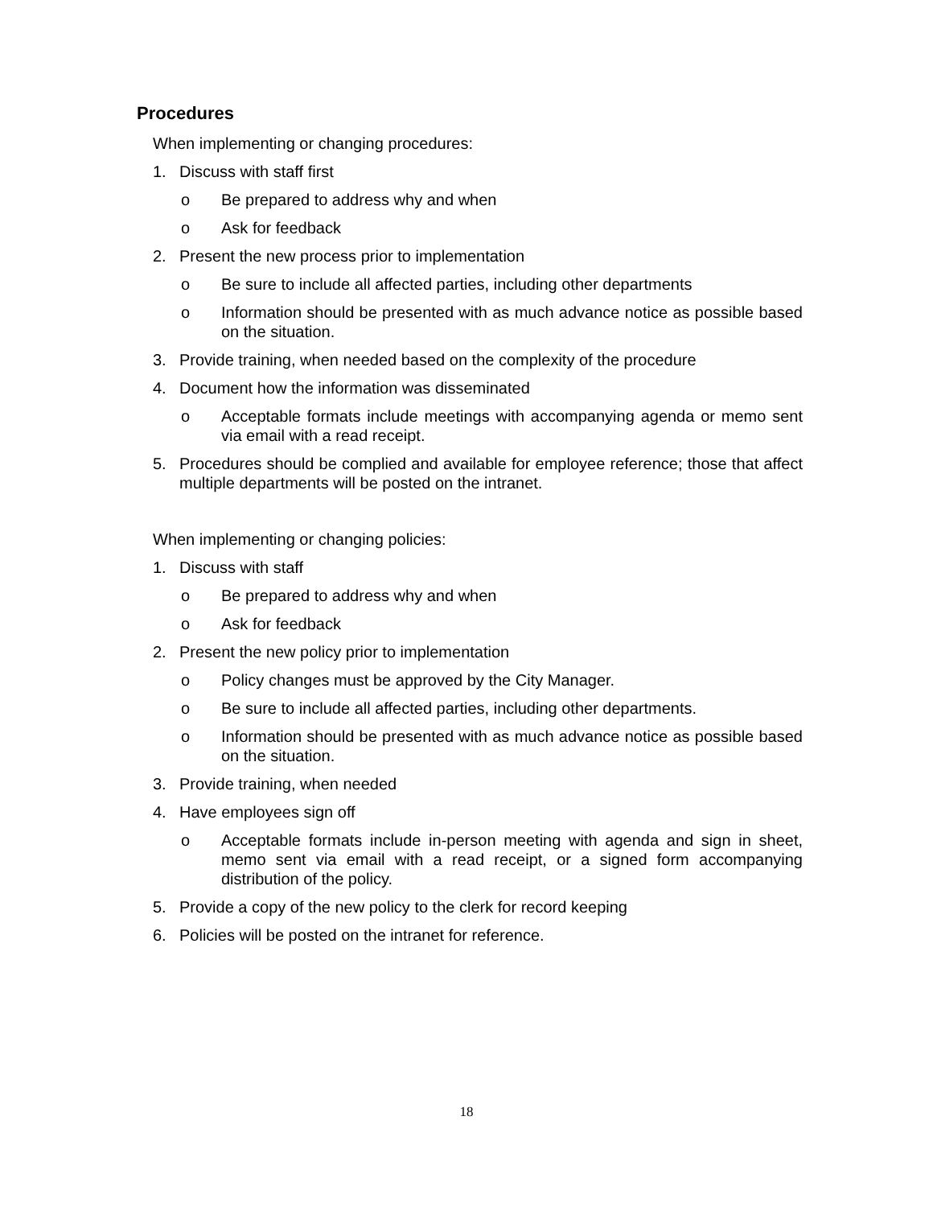Procedures
When implementing or changing procedures:
1. Discuss with staff first
o Be prepared to address why and when
o Ask for feedback
2. Present the new process prior to implementation
o Be sure to include all affected parties, including other departments
o Information should be presented with as much advance notice as possible based on the situation.
3. Provide training, when needed based on the complexity of the procedure
4. Document how the information was disseminated
o Acceptable formats include meetings with accompanying agenda or memo sent via email with a read receipt.
5. Procedures should be complied and available for employee reference; those that affect multiple departments will be posted on the intranet.
When implementing or changing policies:
1. Discuss with staff
o Be prepared to address why and when
o Ask for feedback
2. Present the new policy prior to implementation
o Policy changes must be approved by the City Manager.
o Be sure to include all affected parties, including other departments.
o Information should be presented with as much advance notice as possible based on the situation.
3. Provide training, when needed
4. Have employees sign off
o Acceptable formats include in-person meeting with agenda and sign in sheet, memo sent via email with a read receipt, or a signed form accompanying distribution of the policy.
5. Provide a copy of the new policy to the clerk for record keeping
6. Policies will be posted on the intranet for reference.
18